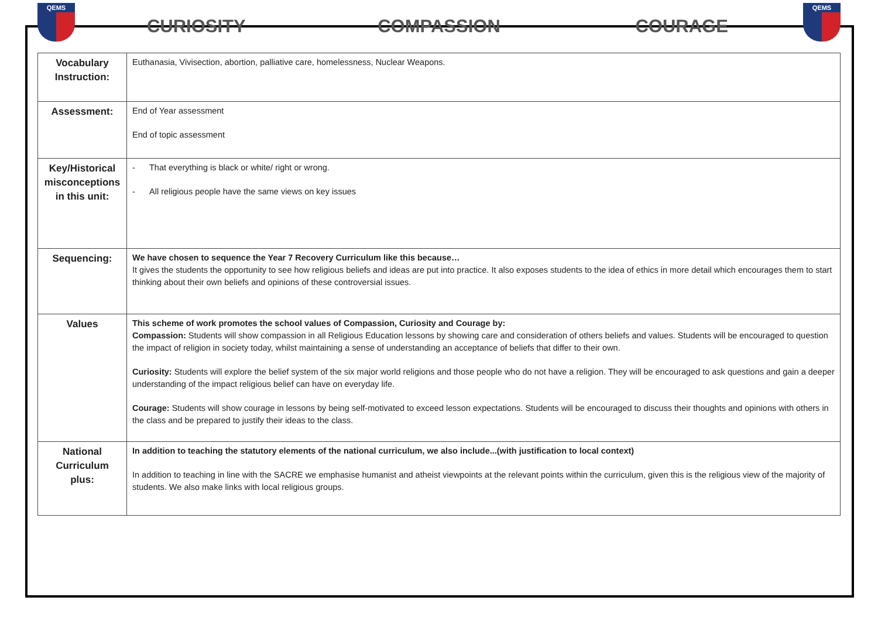QEMS
CURIOSITY COMPASSION COURAGE
QEMS
| Vocabulary Instruction: | Euthanasia, Vivisection, abortion, palliative care, homelessness, Nuclear Weapons. |
| Assessment: | End of Year assessment End of topic assessment |
| Key/Historical misconceptions in this unit: | - That everything is black or white/ right or wrong. - All religious people have the same views on key issues |
| Sequencing: | We have chosen to sequence the Year 7 Recovery Curriculum like this because… It gives the students the opportunity to see how religious beliefs and ideas are put into practice. It also exposes students to the idea of ethics in more detail which encourages them to start thinking about their own beliefs and opinions of these controversial issues. |
| Values | This scheme of work promotes the school values of Compassion, Curiosity and Courage by: Compassion: Students will show compassion in all Religious Education lessons by showing care and consideration of others beliefs and values. Students will be encouraged to question the impact of religion in society today, whilst maintaining a sense of understanding an acceptance of beliefs that differ to their own. Curiosity: Students will explore the belief system of the six major world religions and those people who do not have a religion. They will be encouraged to ask questions and gain a deeper understanding of the impact religious belief can have on everyday life. Courage: Students will show courage in lessons by being self-motivated to exceed lesson expectations. Students will be encouraged to discuss their thoughts and opinions with others in the class and be prepared to justify their ideas to the class. |
| National Curriculum plus: | In addition to teaching the statutory elements of the national curriculum, we also include...(with justification to local context) In addition to teaching in line with the SACRE we emphasise humanist and atheist viewpoints at the relevant points within the curriculum, given this is the religious view of the majority of students. We also make links with local religious groups. |